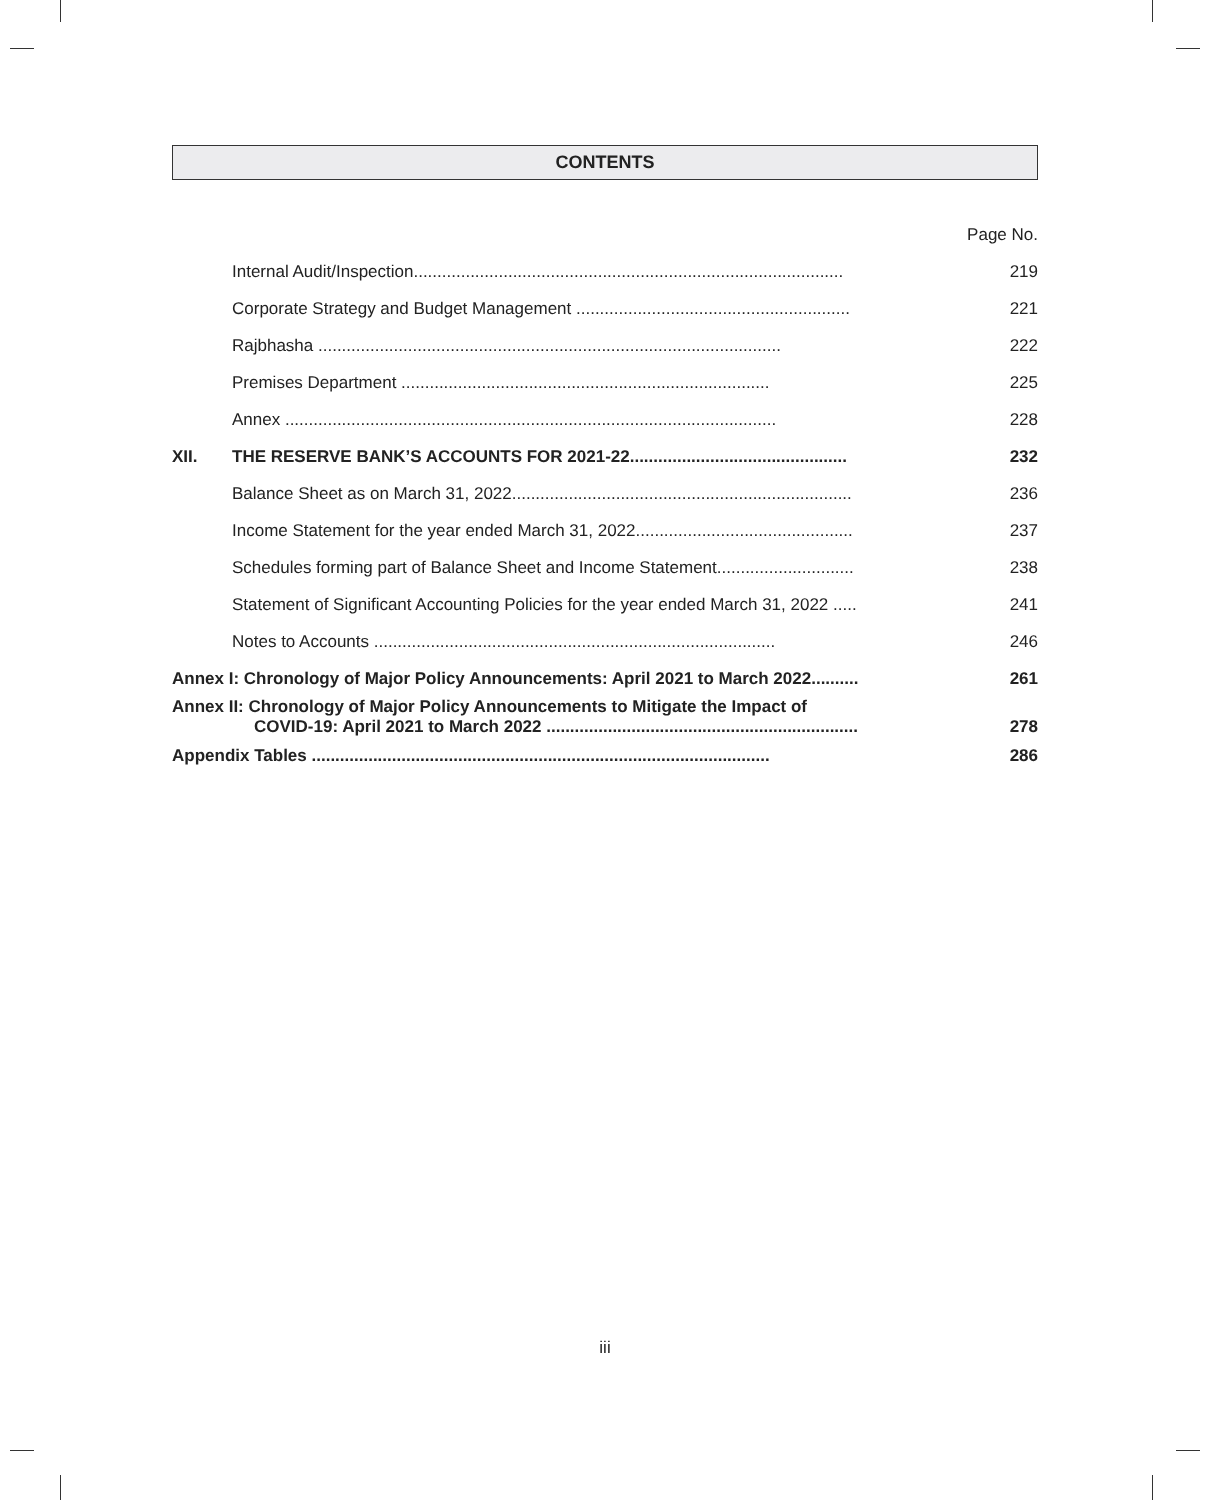CONTENTS
| | | Page No. |
| | Internal Audit/Inspection........................................................................................... | 219 |
| | Corporate Strategy and Budget Management .......................................................... | 221 |
| | Rajbhasha .................................................................................................. | 222 |
| | Premises Department .............................................................................. | 225 |
| | Annex ........................................................................................................ | 228 |
| XII. | THE RESERVE BANK’S ACCOUNTS FOR 2021-22.............................................. | 232 |
| | Balance Sheet as on March 31, 2022........................................................................ | 236 |
| | Income Statement for the year ended March 31, 2022.............................................. | 237 |
| | Schedules forming part of Balance Sheet and Income Statement............................. | 238 |
| | Statement of Significant Accounting Policies for the year ended March 31, 2022 ..... | 241 |
| | Notes to Accounts ..................................................................................... | 246 |
| Annex I: Chronology of Major Policy Announcements: April 2021 to March 2022.......... | | 261 |
| Annex II: Chronology of Major Policy Announcements to Mitigate the Impact of COVID-19: April 2021 to March 2022 .................................................................. | | 278 |
| Appendix Tables ................................................................................................. | | 286 |
iii